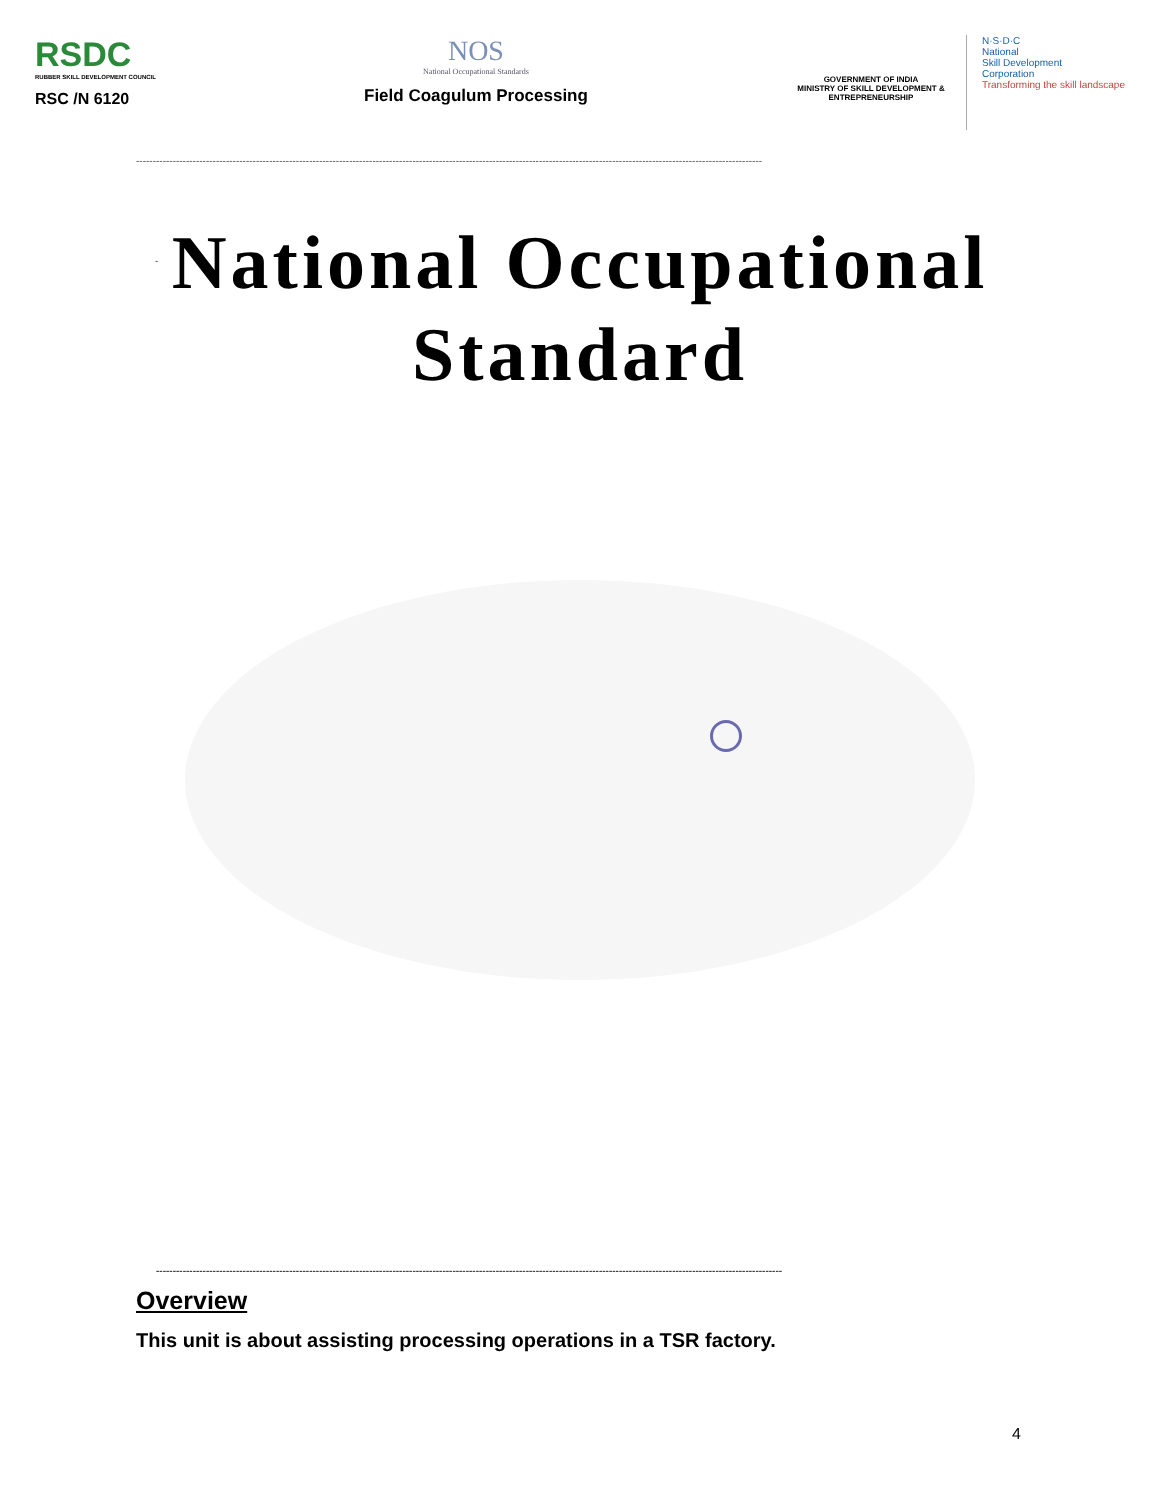RSDC
RUBBER SKILL DEVELOPMENT COUNCIL
RSC /N 6120
NOS
National Occupational Standards
Field Coagulum Processing
GOVERNMENT OF INDIA
MINISTRY OF SKILL DEVELOPMENT & ENTREPRENEURSHIP
N·S·D·C
National
Skill Development
Corporation
Transforming the skill landscape
--------------------------------------------------------------------------------------------------------------------------------------------------------------------------------------------
National Occupational
Standard
-
--------------------------------------------------------------------------------------------------------------------------------------------------------------------------------------------
Overview
This unit is about assisting processing operations in a TSR factory.
4